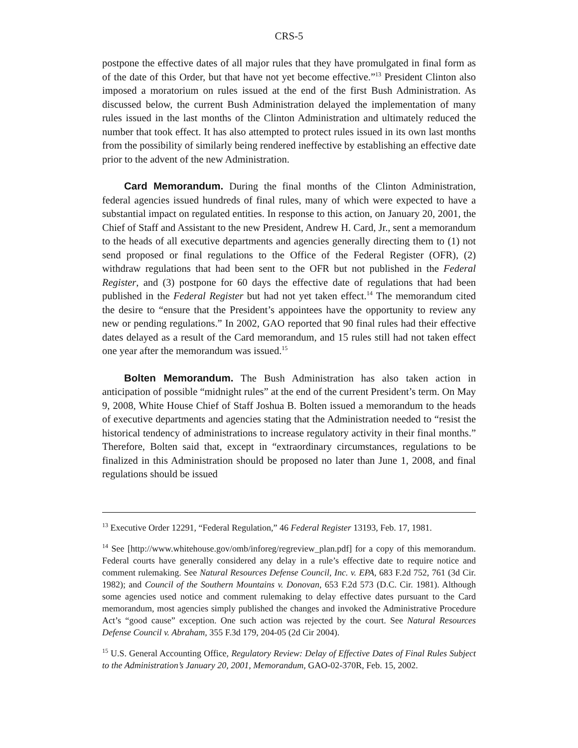CRS-5
postpone the effective dates of all major rules that they have promulgated in final form as of the date of this Order, but that have not yet become effective.”<sup>13</sup> President Clinton also imposed a moratorium on rules issued at the end of the first Bush Administration. As discussed below, the current Bush Administration delayed the implementation of many rules issued in the last months of the Clinton Administration and ultimately reduced the number that took effect. It has also attempted to protect rules issued in its own last months from the possibility of similarly being rendered ineffective by establishing an effective date prior to the advent of the new Administration.
Card Memorandum. During the final months of the Clinton Administration, federal agencies issued hundreds of final rules, many of which were expected to have a substantial impact on regulated entities. In response to this action, on January 20, 2001, the Chief of Staff and Assistant to the new President, Andrew H. Card, Jr., sent a memorandum to the heads of all executive departments and agencies generally directing them to (1) not send proposed or final regulations to the Office of the Federal Register (OFR), (2) withdraw regulations that had been sent to the OFR but not published in the Federal Register, and (3) postpone for 60 days the effective date of regulations that had been published in the Federal Register but had not yet taken effect.<sup>14</sup> The memorandum cited the desire to “ensure that the President’s appointees have the opportunity to review any new or pending regulations.” In 2002, GAO reported that 90 final rules had their effective dates delayed as a result of the Card memorandum, and 15 rules still had not taken effect one year after the memorandum was issued.<sup>15</sup>
Bolten Memorandum. The Bush Administration has also taken action in anticipation of possible “midnight rules” at the end of the current President’s term. On May 9, 2008, White House Chief of Staff Joshua B. Bolten issued a memorandum to the heads of executive departments and agencies stating that the Administration needed to “resist the historical tendency of administrations to increase regulatory activity in their final months.” Therefore, Bolten said that, except in “extraordinary circumstances, regulations to be finalized in this Administration should be proposed no later than June 1, 2008, and final regulations should be issued
<sup>13</sup> Executive Order 12291, “Federal Regulation,” 46 Federal Register 13193, Feb. 17, 1981.
<sup>14</sup> See [http://www.whitehouse.gov/omb/inforeg/regreview_plan.pdf] for a copy of this memorandum. Federal courts have generally considered any delay in a rule’s effective date to require notice and comment rulemaking. See Natural Resources Defense Council, Inc. v. EPA, 683 F.2d 752, 761 (3d Cir. 1982); and Council of the Southern Mountains v. Donovan, 653 F.2d 573 (D.C. Cir. 1981). Although some agencies used notice and comment rulemaking to delay effective dates pursuant to the Card memorandum, most agencies simply published the changes and invoked the Administrative Procedure Act’s “good cause” exception. One such action was rejected by the court. See Natural Resources Defense Council v. Abraham, 355 F.3d 179, 204-05 (2d Cir 2004).
<sup>15</sup> U.S. General Accounting Office, Regulatory Review: Delay of Effective Dates of Final Rules Subject to the Administration’s January 20, 2001, Memorandum, GAO-02-370R, Feb. 15, 2002.